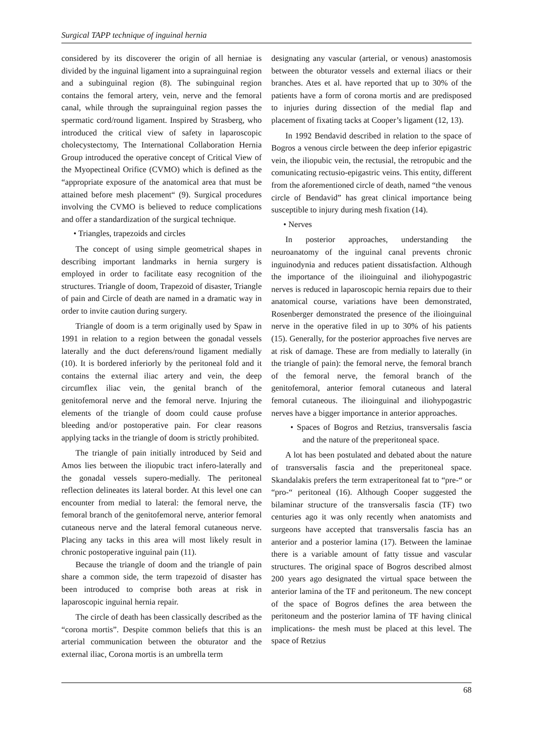Surgical TAPP technique of inguinal hernia
considered by its discoverer the origin of all herniae is divided by the inguinal ligament into a suprainguinal region and a subinguinal region (8). The subinguinal region contains the femoral artery, vein, nerve and the femoral canal, while through the suprainguinal region passes the spermatic cord/round ligament. Inspired by Strasberg, who introduced the critical view of safety in laparoscopic cholecystectomy, The International Collaboration Hernia Group introduced the operative concept of Critical View of the Myopectineal Orifice (CVMO) which is defined as the “appropriate exposure of the anatomical area that must be attained before mesh placement“ (9). Surgical procedures involving the CVMO is believed to reduce complications and offer a standardization of the surgical technique.
• Triangles, trapezoids and circles
The concept of using simple geometrical shapes in describing important landmarks in hernia surgery is employed in order to facilitate easy recognition of the structures. Triangle of doom, Trapezoid of disaster, Triangle of pain and Circle of death are named in a dramatic way in order to invite caution during surgery.
Triangle of doom is a term originally used by Spaw in 1991 in relation to a region between the gonadal vessels laterally and the duct deferens/round ligament medially (10). It is bordered inferiorly by the peritoneal fold and it contains the external iliac artery and vein, the deep circumflex iliac vein, the genital branch of the genitofemoral nerve and the femoral nerve. Injuring the elements of the triangle of doom could cause profuse bleeding and/or postoperative pain. For clear reasons applying tacks in the triangle of doom is strictly prohibited.
The triangle of pain initially introduced by Seid and Amos lies between the iliopubic tract infero-laterally and the gonadal vessels supero-medially. The peritoneal reflection delineates its lateral border. At this level one can encounter from medial to lateral: the femoral nerve, the femoral branch of the genitofemoral nerve, anterior femoral cutaneous nerve and the lateral femoral cutaneous nerve. Placing any tacks in this area will most likely result in chronic postoperative inguinal pain (11).
Because the triangle of doom and the triangle of pain share a common side, the term trapezoid of disaster has been introduced to comprise both areas at risk in laparoscopic inguinal hernia repair.
The circle of death has been classically described as the “corona mortis”. Despite common beliefs that this is an arterial communication between the obturator and the external iliac, Corona mortis is an umbrella term
designating any vascular (arterial, or venous) anastomosis between the obturator vessels and external iliacs or their branches. Ates et al. have reported that up to 30% of the patients have a form of corona mortis and are predisposed to injuries during dissection of the medial flap and placement of fixating tacks at Cooper’s ligament (12, 13).
In 1992 Bendavid described in relation to the space of Bogros a venous circle between the deep inferior epigastric vein, the iliopubic vein, the rectusial, the retropubic and the comunicating rectusio-epigastric veins. This entity, different from the aforementioned circle of death, named “the venous circle of Bendavid” has great clinical importance being susceptible to injury during mesh fixation (14).
• Nerves
In posterior approaches, understanding the neuroanatomy of the inguinal canal prevents chronic inguinodynia and reduces patient dissatisfaction. Although the importance of the ilioinguinal and iliohypogastric nerves is reduced in laparoscopic hernia repairs due to their anatomical course, variations have been demonstrated, Rosenberger demonstrated the presence of the ilioinguinal nerve in the operative filed in up to 30% of his patients (15). Generally, for the posterior approaches five nerves are at risk of damage. These are from medially to laterally (in the triangle of pain): the femoral nerve, the femoral branch of the femoral nerve, the femoral branch of the genitofemoral, anterior femoral cutaneous and lateral femoral cutaneous. The ilioinguinal and iliohypogastric nerves have a bigger importance in anterior approaches.
• Spaces of Bogros and Retzius, transversalis fascia and the nature of the preperitoneal space.
A lot has been postulated and debated about the nature of transversalis fascia and the preperitoneal space. Skandalakis prefers the term extraperitoneal fat to “pre-“ or “pro-“ peritoneal (16). Although Cooper suggested the bilaminar structure of the transversalis fascia (TF) two centuries ago it was only recently when anatomists and surgeons have accepted that transversalis fascia has an anterior and a posterior lamina (17). Between the laminae there is a variable amount of fatty tissue and vascular structures. The original space of Bogros described almost 200 years ago designated the virtual space between the anterior lamina of the TF and peritoneum. The new concept of the space of Bogros defines the area between the peritoneum and the posterior lamina of TF having clinical implications- the mesh must be placed at this level. The space of Retzius
68